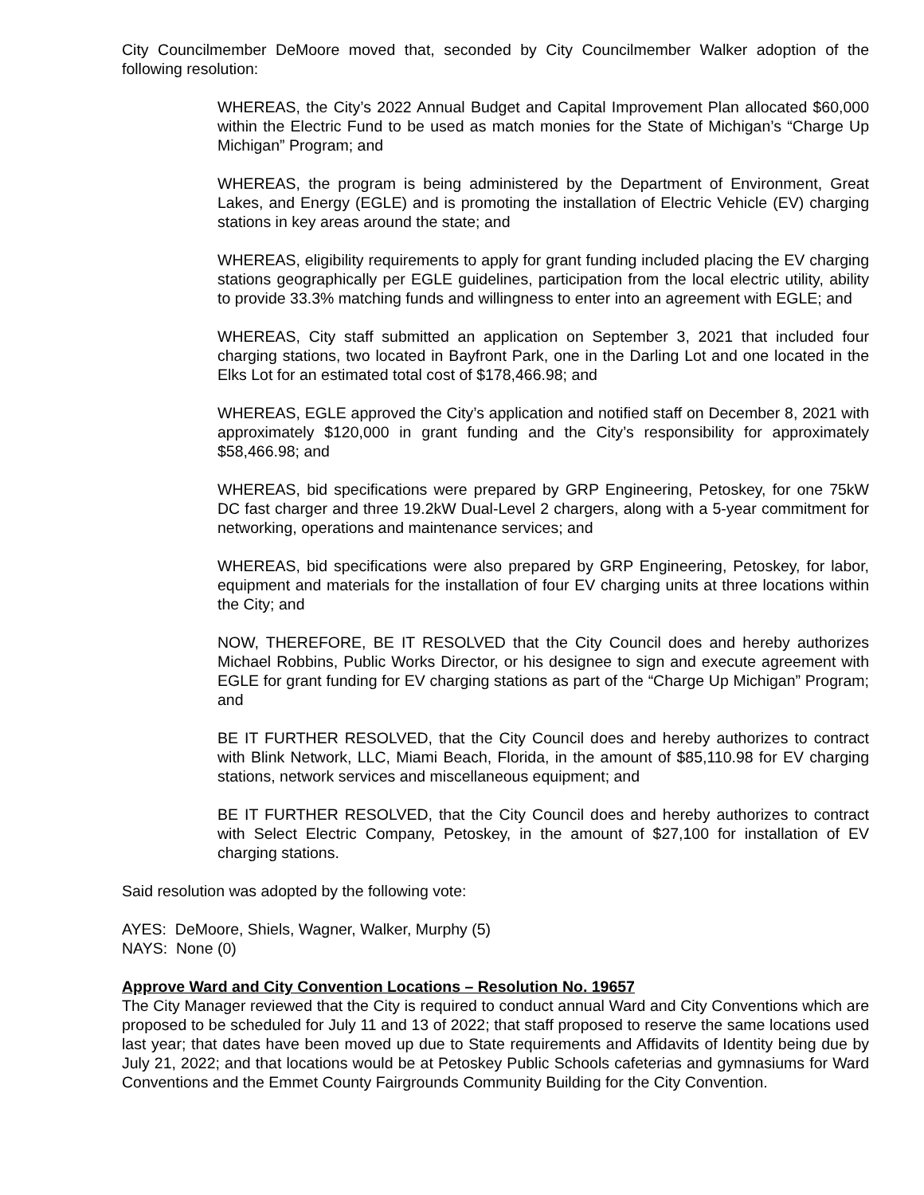City Councilmember DeMoore moved that, seconded by City Councilmember Walker adoption of the following resolution:
WHEREAS, the City’s 2022 Annual Budget and Capital Improvement Plan allocated $60,000 within the Electric Fund to be used as match monies for the State of Michigan’s “Charge Up Michigan” Program; and
WHEREAS, the program is being administered by the Department of Environment, Great Lakes, and Energy (EGLE) and is promoting the installation of Electric Vehicle (EV) charging stations in key areas around the state; and
WHEREAS, eligibility requirements to apply for grant funding included placing the EV charging stations geographically per EGLE guidelines, participation from the local electric utility, ability to provide 33.3% matching funds and willingness to enter into an agreement with EGLE; and
WHEREAS, City staff submitted an application on September 3, 2021 that included four charging stations, two located in Bayfront Park, one in the Darling Lot and one located in the Elks Lot for an estimated total cost of $178,466.98; and
WHEREAS, EGLE approved the City’s application and notified staff on December 8, 2021 with approximately $120,000 in grant funding and the City’s responsibility for approximately $58,466.98; and
WHEREAS, bid specifications were prepared by GRP Engineering, Petoskey, for one 75kW DC fast charger and three 19.2kW Dual-Level 2 chargers, along with a 5-year commitment for networking, operations and maintenance services; and
WHEREAS, bid specifications were also prepared by GRP Engineering, Petoskey, for labor, equipment and materials for the installation of four EV charging units at three locations within the City; and
NOW, THEREFORE, BE IT RESOLVED that the City Council does and hereby authorizes Michael Robbins, Public Works Director, or his designee to sign and execute agreement with EGLE for grant funding for EV charging stations as part of the “Charge Up Michigan” Program; and
BE IT FURTHER RESOLVED, that the City Council does and hereby authorizes to contract with Blink Network, LLC, Miami Beach, Florida, in the amount of $85,110.98 for EV charging stations, network services and miscellaneous equipment; and
BE IT FURTHER RESOLVED, that the City Council does and hereby authorizes to contract with Select Electric Company, Petoskey, in the amount of $27,100 for installation of EV charging stations.
Said resolution was adopted by the following vote:
AYES: DeMoore, Shiels, Wagner, Walker, Murphy (5)
NAYS: None (0)
Approve Ward and City Convention Locations – Resolution No. 19657
The City Manager reviewed that the City is required to conduct annual Ward and City Conventions which are proposed to be scheduled for July 11 and 13 of 2022; that staff proposed to reserve the same locations used last year; that dates have been moved up due to State requirements and Affidavits of Identity being due by July 21, 2022; and that locations would be at Petoskey Public Schools cafeterias and gymnasiums for Ward Conventions and the Emmet County Fairgrounds Community Building for the City Convention.